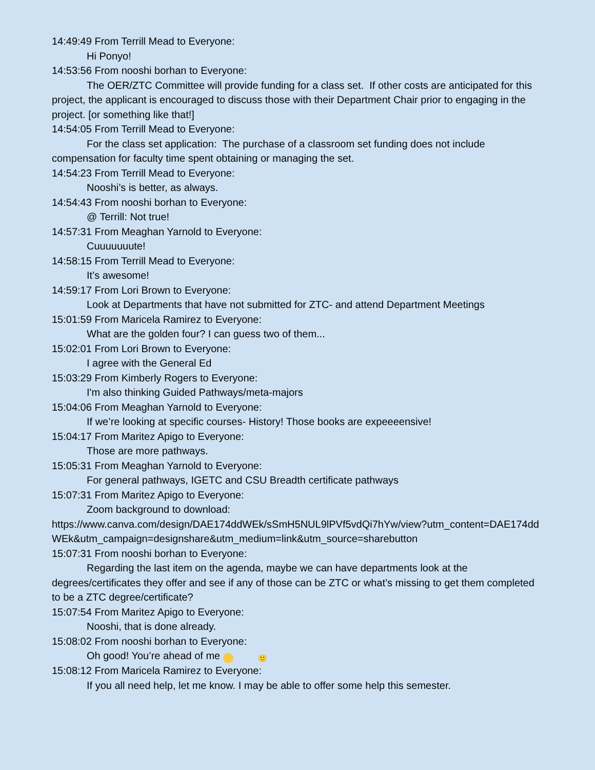14:49:49 From Terrill Mead to Everyone:
Hi Ponyo!
14:53:56 From nooshi borhan to Everyone:
The OER/ZTC Committee will provide funding for a class set. If other costs are anticipated for this project, the applicant is encouraged to discuss those with their Department Chair prior to engaging in the project. [or something like that!]
14:54:05 From Terrill Mead to Everyone:
For the class set application: The purchase of a classroom set funding does not include compensation for faculty time spent obtaining or managing the set.
14:54:23 From Terrill Mead to Everyone:
Nooshi’s is better, as always.
14:54:43 From nooshi borhan to Everyone:
@ Terrill: Not true!
14:57:31 From Meaghan Yarnold to Everyone:
Cuuuuuuute!
14:58:15 From Terrill Mead to Everyone:
It’s awesome!
14:59:17 From Lori Brown to Everyone:
Look at Departments that have not submitted for ZTC- and attend Department Meetings
15:01:59 From Maricela Ramirez to Everyone:
What are the golden four? I can guess two of them...
15:02:01 From Lori Brown to Everyone:
I agree with the General Ed
15:03:29 From Kimberly Rogers to Everyone:
I'm also thinking Guided Pathways/meta-majors
15:04:06 From Meaghan Yarnold to Everyone:
If we’re looking at specific courses- History! Those books are expeeeensive!
15:04:17 From Maritez Apigo to Everyone:
Those are more pathways.
15:05:31 From Meaghan Yarnold to Everyone:
For general pathways, IGETC and CSU Breadth certificate pathways
15:07:31 From Maritez Apigo to Everyone:
Zoom background to download:
https://www.canva.com/design/DAE174ddWEk/sSmH5NUL9lPVf5vdQi7hYw/view?utm_content=DAE174ddWEk&utm_campaign=designshare&utm_medium=link&utm_source=sharebutton
15:07:31 From nooshi borhan to Everyone:
Regarding the last item on the agenda, maybe we can have departments look at the degrees/certificates they offer and see if any of those can be ZTC or what’s missing to get them completed to be a ZTC degree/certificate?
15:07:54 From Maritez Apigo to Everyone:
Nooshi, that is done already.
15:08:02 From nooshi borhan to Everyone:
Oh good! You’re ahead of me 🙂
15:08:12 From Maricela Ramirez to Everyone:
If you all need help, let me know. I may be able to offer some help this semester.